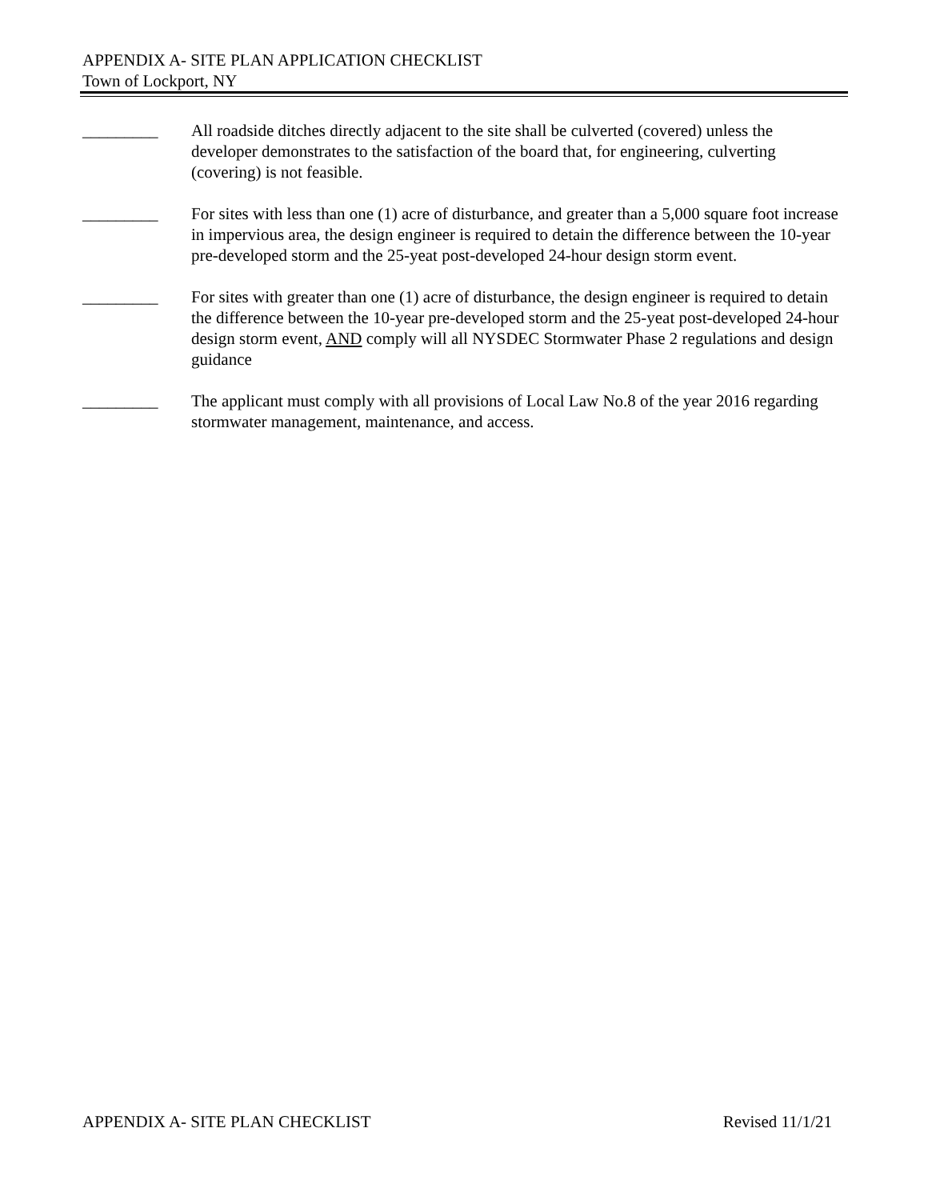APPENDIX A- SITE PLAN APPLICATION CHECKLIST
Town of Lockport, NY
_________ All roadside ditches directly adjacent to the site shall be culverted (covered) unless the developer demonstrates to the satisfaction of the board that, for engineering, culverting (covering) is not feasible.
_________ For sites with less than one (1) acre of disturbance, and greater than a 5,000 square foot increase in impervious area, the design engineer is required to detain the difference between the 10-year pre-developed storm and the 25-yeat post-developed 24-hour design storm event.
_________ For sites with greater than one (1) acre of disturbance, the design engineer is required to detain the difference between the 10-year pre-developed storm and the 25-yeat post-developed 24-hour design storm event, AND comply will all NYSDEC Stormwater Phase 2 regulations and design guidance
_________ The applicant must comply with all provisions of Local Law No.8 of the year 2016 regarding stormwater management, maintenance, and access.
APPENDIX A- SITE PLAN CHECKLIST Revised 11/1/21